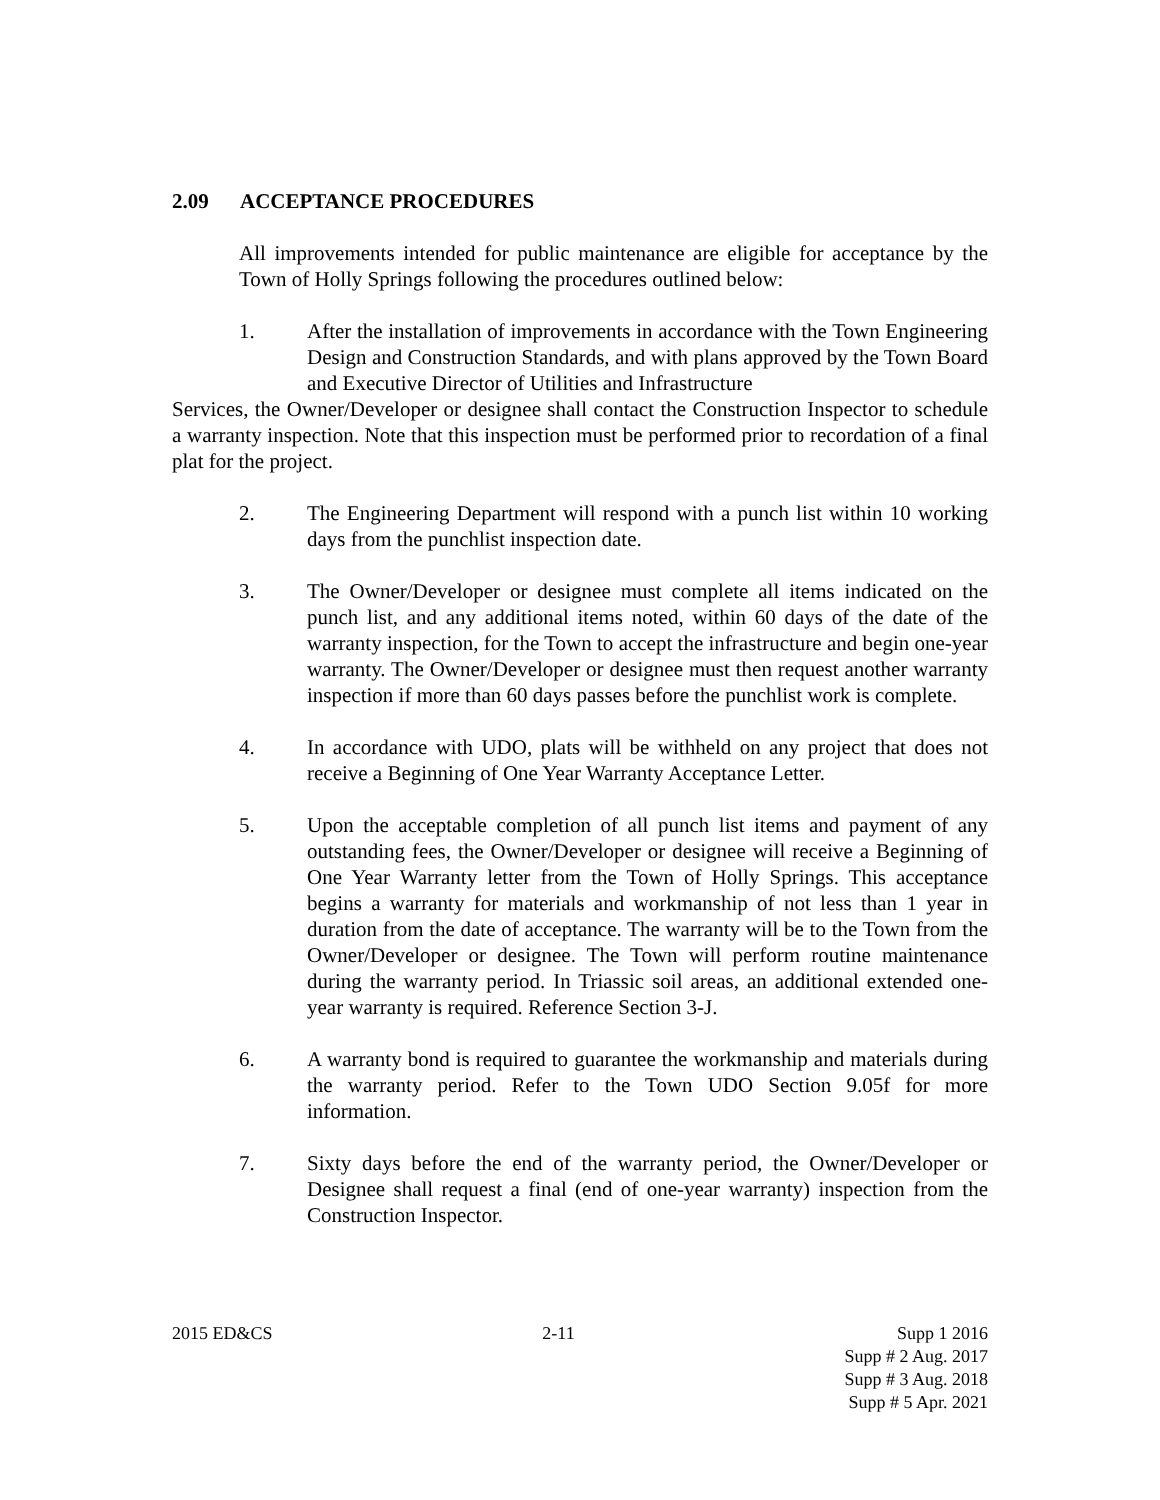2.09 ACCEPTANCE PROCEDURES
All improvements intended for public maintenance are eligible for acceptance by the Town of Holly Springs following the procedures outlined below:
1. After the installation of improvements in accordance with the Town Engineering Design and Construction Standards, and with plans approved by the Town Board and Executive Director of Utilities and Infrastructure
Services, the Owner/Developer or designee shall contact the Construction Inspector to schedule a warranty inspection. Note that this inspection must be performed prior to recordation of a final plat for the project.
2. The Engineering Department will respond with a punch list within 10 working days from the punchlist inspection date.
3. The Owner/Developer or designee must complete all items indicated on the punch list, and any additional items noted, within 60 days of the date of the warranty inspection, for the Town to accept the infrastructure and begin one-year warranty. The Owner/Developer or designee must then request another warranty inspection if more than 60 days passes before the punchlist work is complete.
4. In accordance with UDO, plats will be withheld on any project that does not receive a Beginning of One Year Warranty Acceptance Letter.
5. Upon the acceptable completion of all punch list items and payment of any outstanding fees, the Owner/Developer or designee will receive a Beginning of One Year Warranty letter from the Town of Holly Springs. This acceptance begins a warranty for materials and workmanship of not less than 1 year in duration from the date of acceptance. The warranty will be to the Town from the Owner/Developer or designee. The Town will perform routine maintenance during the warranty period. In Triassic soil areas, an additional extended one-year warranty is required. Reference Section 3-J.
6. A warranty bond is required to guarantee the workmanship and materials during the warranty period. Refer to the Town UDO Section 9.05f for more information.
7. Sixty days before the end of the warranty period, the Owner/Developer or Designee shall request a final (end of one-year warranty) inspection from the Construction Inspector.
2015 ED&CS 2-11 Supp 1 2016
Supp # 2 Aug. 2017
Supp # 3 Aug. 2018
Supp # 5 Apr. 2021